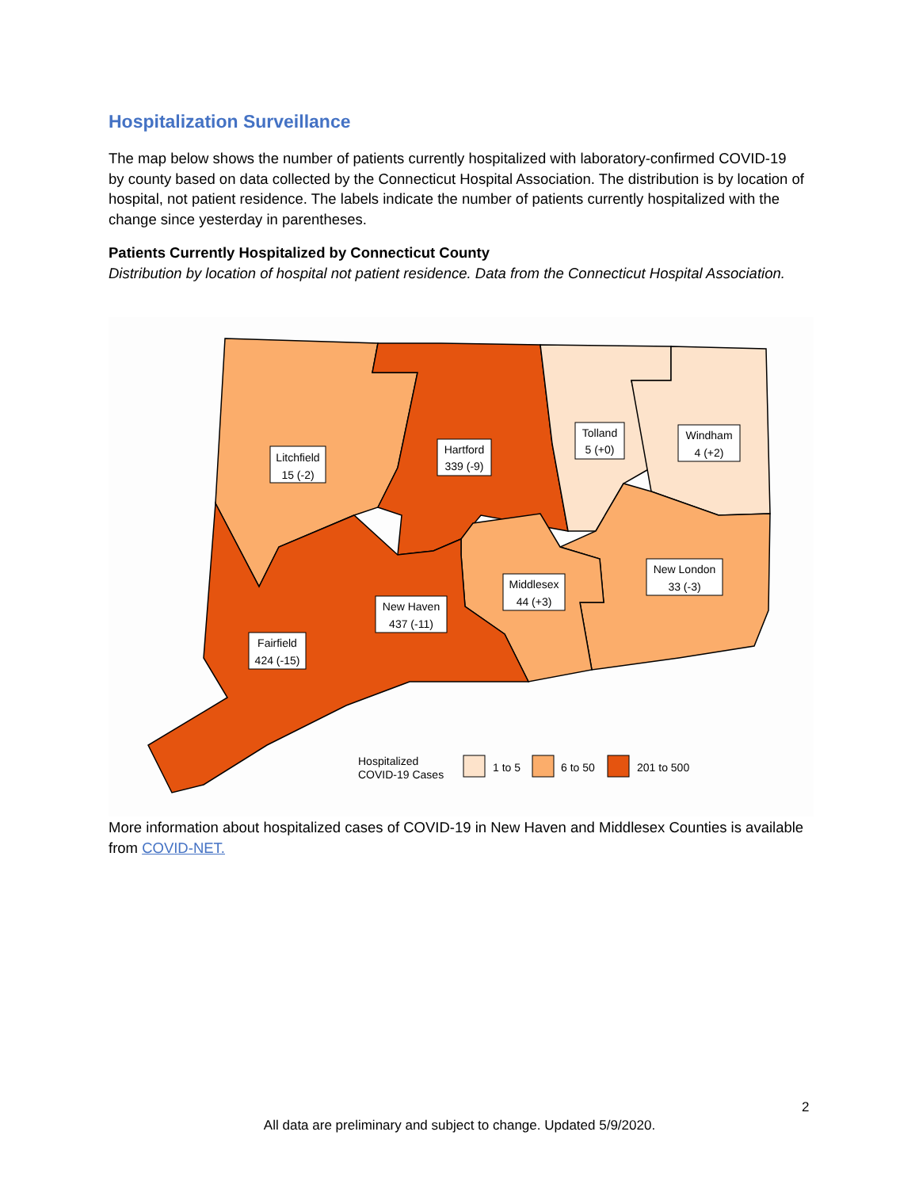Hospitalization Surveillance
The map below shows the number of patients currently hospitalized with laboratory-confirmed COVID-19 by county based on data collected by the Connecticut Hospital Association. The distribution is by location of hospital, not patient residence. The labels indicate the number of patients currently hospitalized with the change since yesterday in parentheses.
Patients Currently Hospitalized by Connecticut County
Distribution by location of hospital not patient residence. Data from the Connecticut Hospital Association.
Litchfield
15 (-2)
Hartford
339 (-9)
Tolland
5 (+0)
Windham
4 (+2)
Middlesex
44 (+3)
New London
33 (-3)
New Haven
437 (-11)
Fairfield
424 (-15)
Hospitalized
COVID-19 Cases
1 to 5
6 to 50
201 to 500
More information about hospitalized cases of COVID-19 in New Haven and Middlesex Counties is available from COVID-NET.
2
All data are preliminary and subject to change. Updated 5/9/2020.